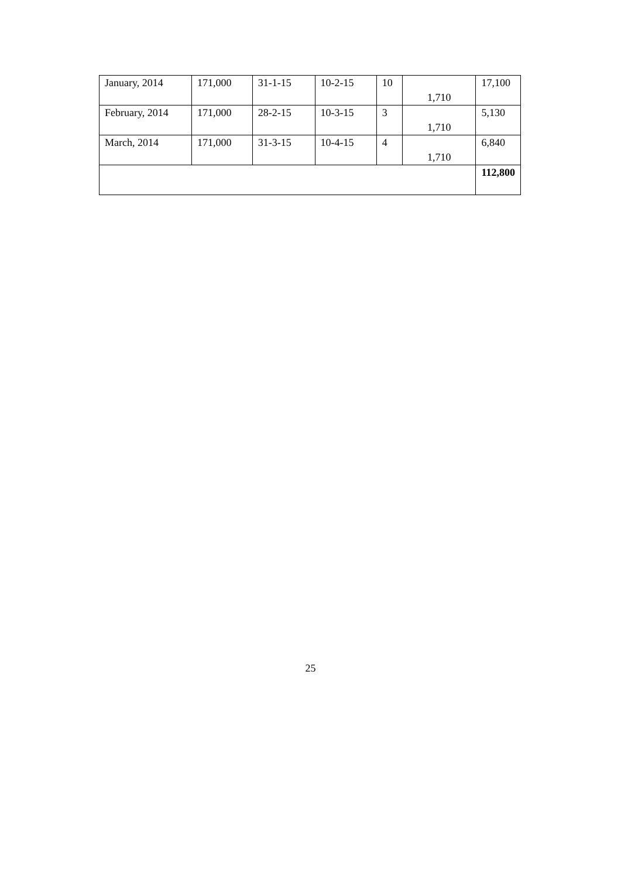| January, 2014 | 171,000 | 31-1-15 | 10-2-15 | 10 | 1,710 | 17,100 |
| February, 2014 | 171,000 | 28-2-15 | 10-3-15 | 3 | 1,710 | 5,130 |
| March, 2014 | 171,000 | 31-3-15 | 10-4-15 | 4 | 1,710 | 6,840 |
| | | | | | | 112,800 |
25